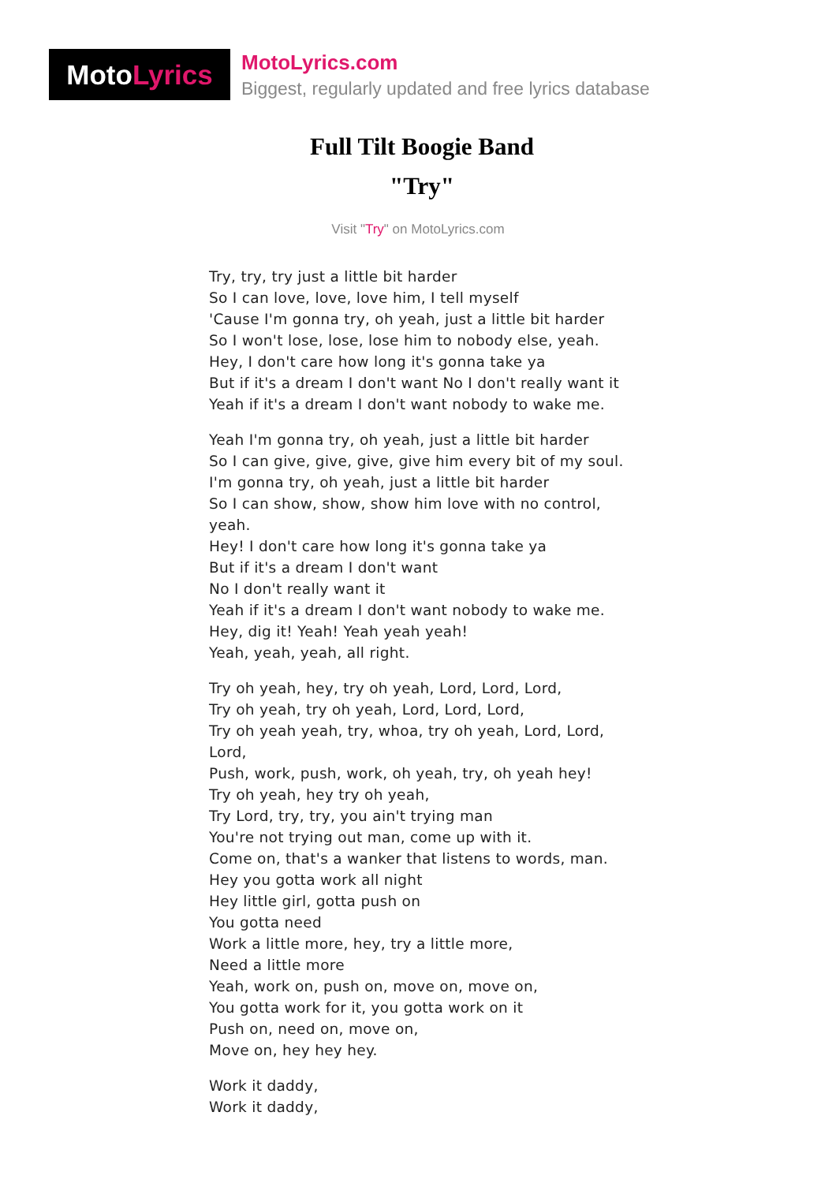Moto Lyrics
MotoLyrics.com
Biggest, regularly updated and free lyrics database
Full Tilt Boogie Band
"Try"
Visit "Try" on MotoLyrics.com
Try, try, try just a little bit harder
So I can love, love, love him, I tell myself
'Cause I'm gonna try, oh yeah, just a little bit harder
So I won't lose, lose, lose him to nobody else, yeah.
Hey, I don't care how long it's gonna take ya
But if it's a dream I don't want No I don't really want it
Yeah if it's a dream I don't want nobody to wake me.
Yeah I'm gonna try, oh yeah, just a little bit harder
So I can give, give, give, give him every bit of my soul.
I'm gonna try, oh yeah, just a little bit harder
So I can show, show, show him love with no control,
yeah.
Hey! I don't care how long it's gonna take ya
But if it's a dream I don't want
No I don't really want it
Yeah if it's a dream I don't want nobody to wake me.
Hey, dig it! Yeah! Yeah yeah yeah!
Yeah, yeah, yeah, all right.
Try oh yeah, hey, try oh yeah, Lord, Lord, Lord,
Try oh yeah, try oh yeah, Lord, Lord, Lord,
Try oh yeah yeah, try, whoa, try oh yeah, Lord, Lord,
Lord,
Push, work, push, work, oh yeah, try, oh yeah hey!
Try oh yeah, hey try oh yeah,
Try Lord, try, try, you ain't trying man
You're not trying out man, come up with it.
Come on, that's a wanker that listens to words, man.
Hey you gotta work all night
Hey little girl, gotta push on
You gotta need
Work a little more, hey, try a little more,
Need a little more
Yeah, work on, push on, move on, move on,
You gotta work for it, you gotta work on it
Push on, need on, move on,
Move on, hey hey hey.
Work it daddy,
Work it daddy,